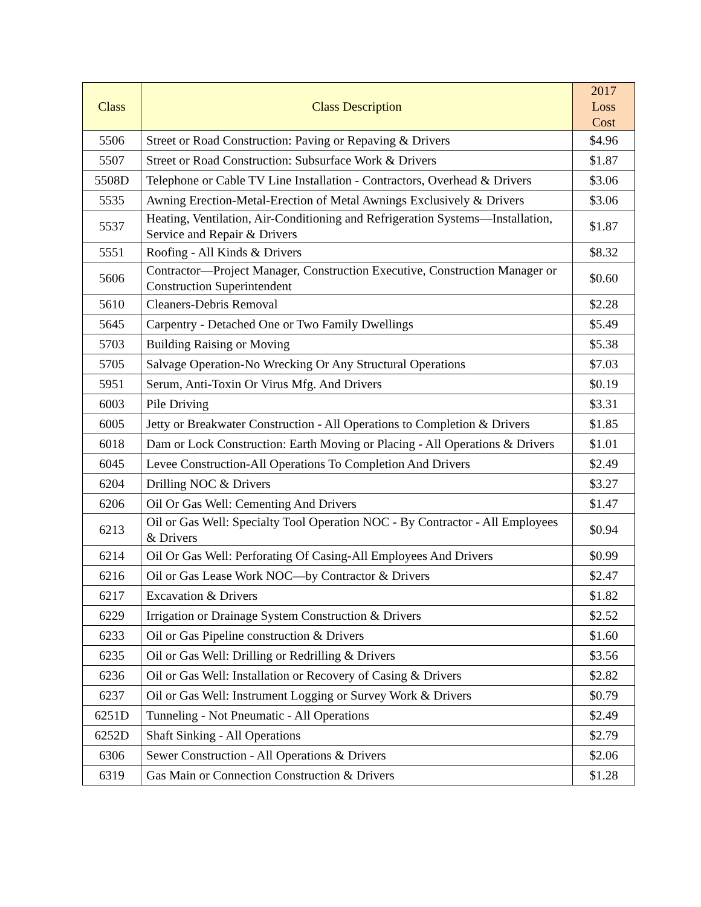| Class | Class Description | 2017 Loss Cost |
| --- | --- | --- |
| 5506 | Street or Road Construction: Paving or Repaving & Drivers | $4.96 |
| 5507 | Street or Road Construction: Subsurface Work & Drivers | $1.87 |
| 5508D | Telephone or Cable TV Line Installation - Contractors, Overhead & Drivers | $3.06 |
| 5535 | Awning Erection-Metal-Erection of Metal Awnings Exclusively & Drivers | $3.06 |
| 5537 | Heating, Ventilation, Air-Conditioning and Refrigeration Systems—Installation, Service and Repair & Drivers | $1.87 |
| 5551 | Roofing - All Kinds & Drivers | $8.32 |
| 5606 | Contractor—Project Manager, Construction Executive, Construction Manager or Construction Superintendent | $0.60 |
| 5610 | Cleaners-Debris Removal | $2.28 |
| 5645 | Carpentry - Detached One or Two Family Dwellings | $5.49 |
| 5703 | Building Raising or Moving | $5.38 |
| 5705 | Salvage Operation-No Wrecking Or Any Structural Operations | $7.03 |
| 5951 | Serum, Anti-Toxin Or Virus Mfg. And Drivers | $0.19 |
| 6003 | Pile Driving | $3.31 |
| 6005 | Jetty or Breakwater Construction - All Operations to Completion & Drivers | $1.85 |
| 6018 | Dam or Lock Construction: Earth Moving or Placing - All Operations & Drivers | $1.01 |
| 6045 | Levee Construction-All Operations To Completion And Drivers | $2.49 |
| 6204 | Drilling NOC & Drivers | $3.27 |
| 6206 | Oil Or Gas Well: Cementing And Drivers | $1.47 |
| 6213 | Oil or Gas Well: Specialty Tool Operation NOC - By Contractor - All Employees & Drivers | $0.94 |
| 6214 | Oil Or Gas Well: Perforating Of Casing-All Employees And Drivers | $0.99 |
| 6216 | Oil or Gas Lease Work NOC—by Contractor & Drivers | $2.47 |
| 6217 | Excavation & Drivers | $1.82 |
| 6229 | Irrigation or Drainage System Construction & Drivers | $2.52 |
| 6233 | Oil or Gas Pipeline construction & Drivers | $1.60 |
| 6235 | Oil or Gas Well: Drilling or Redrilling & Drivers | $3.56 |
| 6236 | Oil or Gas Well: Installation or Recovery of Casing & Drivers | $2.82 |
| 6237 | Oil or Gas Well: Instrument Logging or Survey Work & Drivers | $0.79 |
| 6251D | Tunneling - Not Pneumatic - All Operations | $2.49 |
| 6252D | Shaft Sinking - All Operations | $2.79 |
| 6306 | Sewer Construction - All Operations & Drivers | $2.06 |
| 6319 | Gas Main or Connection Construction & Drivers | $1.28 |